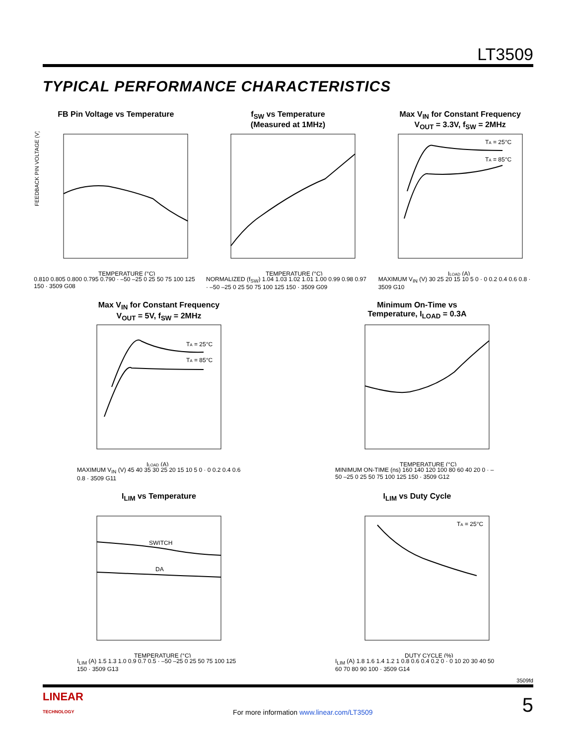LT3509
TYPICAL PERFORMANCE CHARACTERISTICS
FB Pin Voltage vs Temperature
FEEDBACK PIN VOLTAGE (V)
TEMPERATURE (°C)
0.810 0.805 0.800 0.795 0.790 · –50 –25 0 25 50 75 100 125 150 · 3509 G08
f<sub>SW</sub> vs Temperature
(Measured at 1MHz)
TEMPERATURE (°C)
NORMALIZED (f<sub>SW</sub>) 1.04 1.03 1.02 1.01 1.00 0.99 0.98 0.97 · –50 –25 0 25 50 75 100 125 150 · 3509 G09
Max V<sub>IN</sub> for Constant Frequency
V<sub>OUT</sub> = 3.3V, f<sub>SW</sub> = 2MHz
TA = 25°C
TA = 85°C
ILOAD (A)
MAXIMUM V<sub>IN</sub> (V) 30 25 20 15 10 5 0 · 0 0.2 0.4 0.6 0.8 · 3509 G10
Max V<sub>IN</sub> for Constant Frequency
V<sub>OUT</sub> = 5V, f<sub>SW</sub> = 2MHz
TA = 25°C
TA = 85°C
ILOAD (A)
MAXIMUM V<sub>IN</sub> (V) 45 40 35 30 25 20 15 10 5 0 · 0 0.2 0.4 0.6 0.8 · 3509 G11
Minimum On-Time vs
Temperature, I<sub>LOAD</sub> = 0.3A
TEMPERATURE (°C)
MINIMUM ON-TIME (ns) 160 140 120 100 80 60 40 20 0 · –50 –25 0 25 50 75 100 125 150 · 3509 G12
I<sub>LIM</sub> vs Temperature
SWITCH
DA
TEMPERATURE (°C)
I<sub>LIM</sub> (A) 1.5 1.3 1.0 0.9 0.7 0.5 · –50 –25 0 25 50 75 100 125 150 · 3509 G13
I<sub>LIM</sub> vs Duty Cycle
TA = 25°C
DUTY CYCLE (%)
I<sub>LIM</sub> (A) 1.8 1.6 1.4 1.2 1 0.8 0.6 0.4 0.2 0 · 0 10 20 30 40 50 60 70 80 90 100 · 3509 G14
3509fd
LINEAR
TECHNOLOGY
For more information www.linear.com/LT3509
5